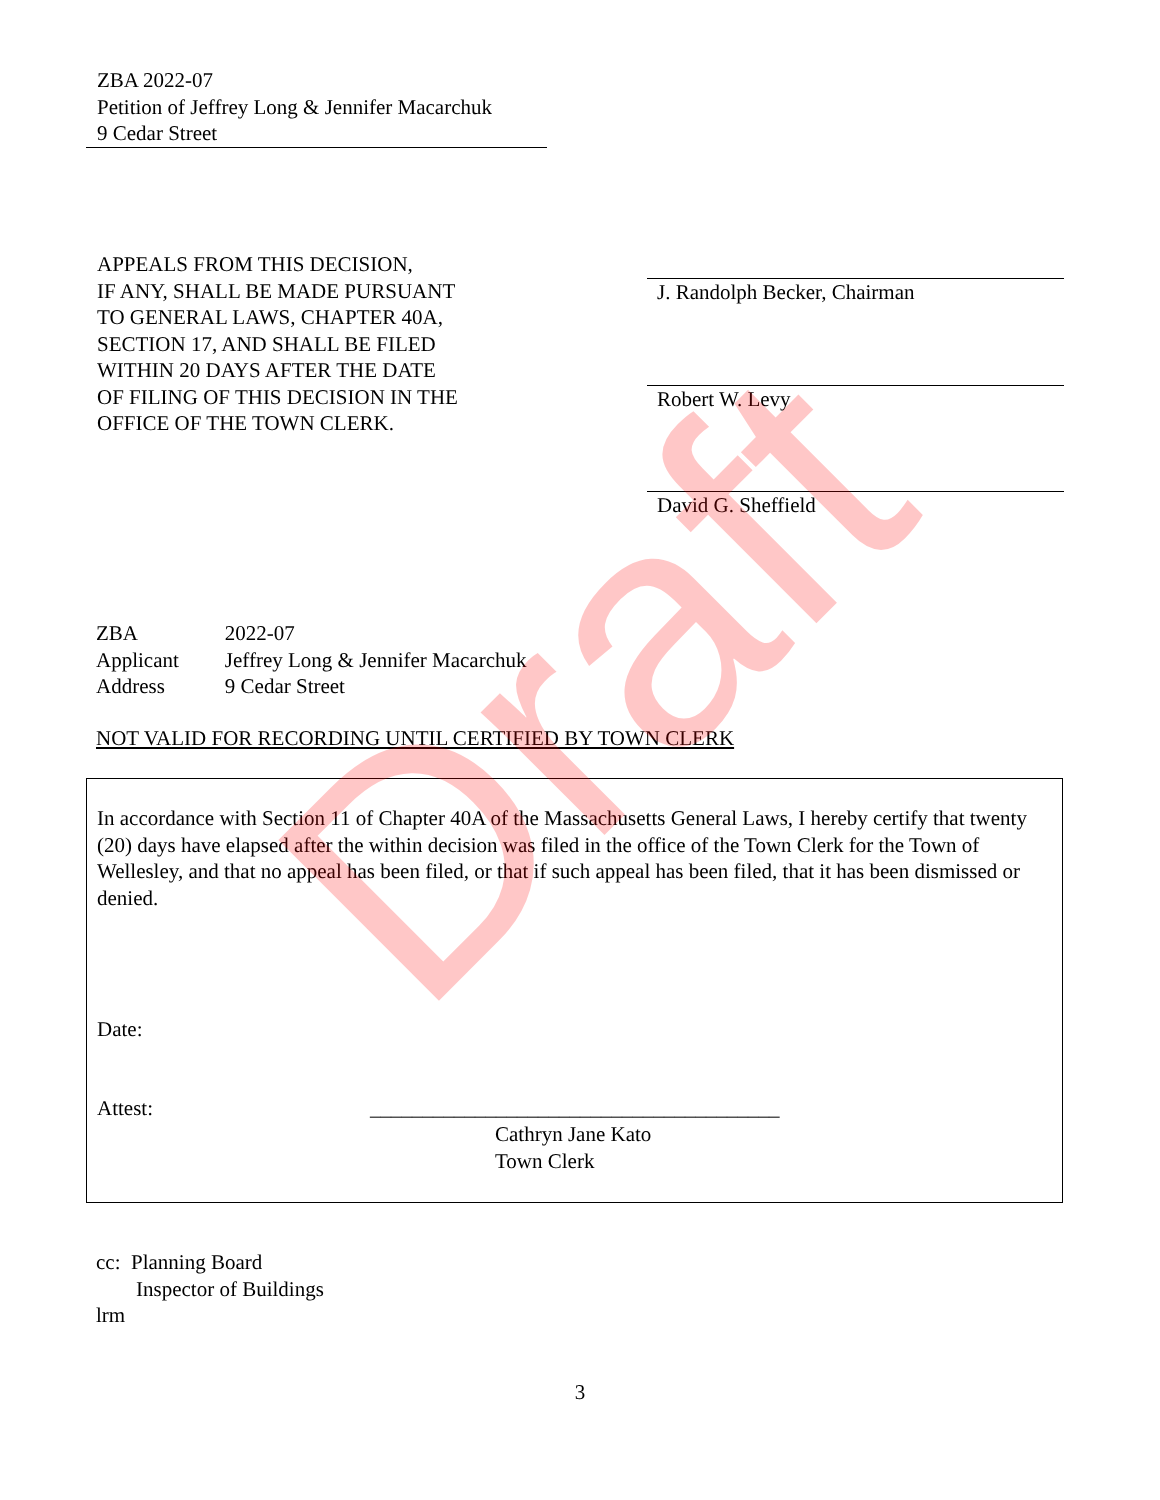ZBA 2022-07
Petition of Jeffrey Long & Jennifer Macarchuk
9 Cedar Street
APPEALS FROM THIS DECISION,
IF ANY, SHALL BE MADE PURSUANT
TO GENERAL LAWS, CHAPTER 40A,
SECTION 17, AND SHALL BE FILED
WITHIN 20 DAYS AFTER THE DATE
OF FILING OF THIS DECISION IN THE
OFFICE OF THE TOWN CLERK.
J. Randolph Becker, Chairman
Robert W. Levy
David G. Sheffield
| ZBA | 2022-07 |
| Applicant | Jeffrey Long & Jennifer Macarchuk |
| Address | 9 Cedar Street |
NOT VALID FOR RECORDING UNTIL CERTIFIED BY TOWN CLERK
In accordance with Section 11 of Chapter 40A of the Massachusetts General Laws, I hereby certify that twenty (20) days have elapsed after the within decision was filed in the office of the Town Clerk for the Town of Wellesley, and that no appeal has been filed, or that if such appeal has been filed, that it has been dismissed or denied.
Date:
Attest: _______________________________________
Cathryn Jane Kato
Town Clerk
cc: Planning Board
Inspector of Buildings
lrm
3
Draft